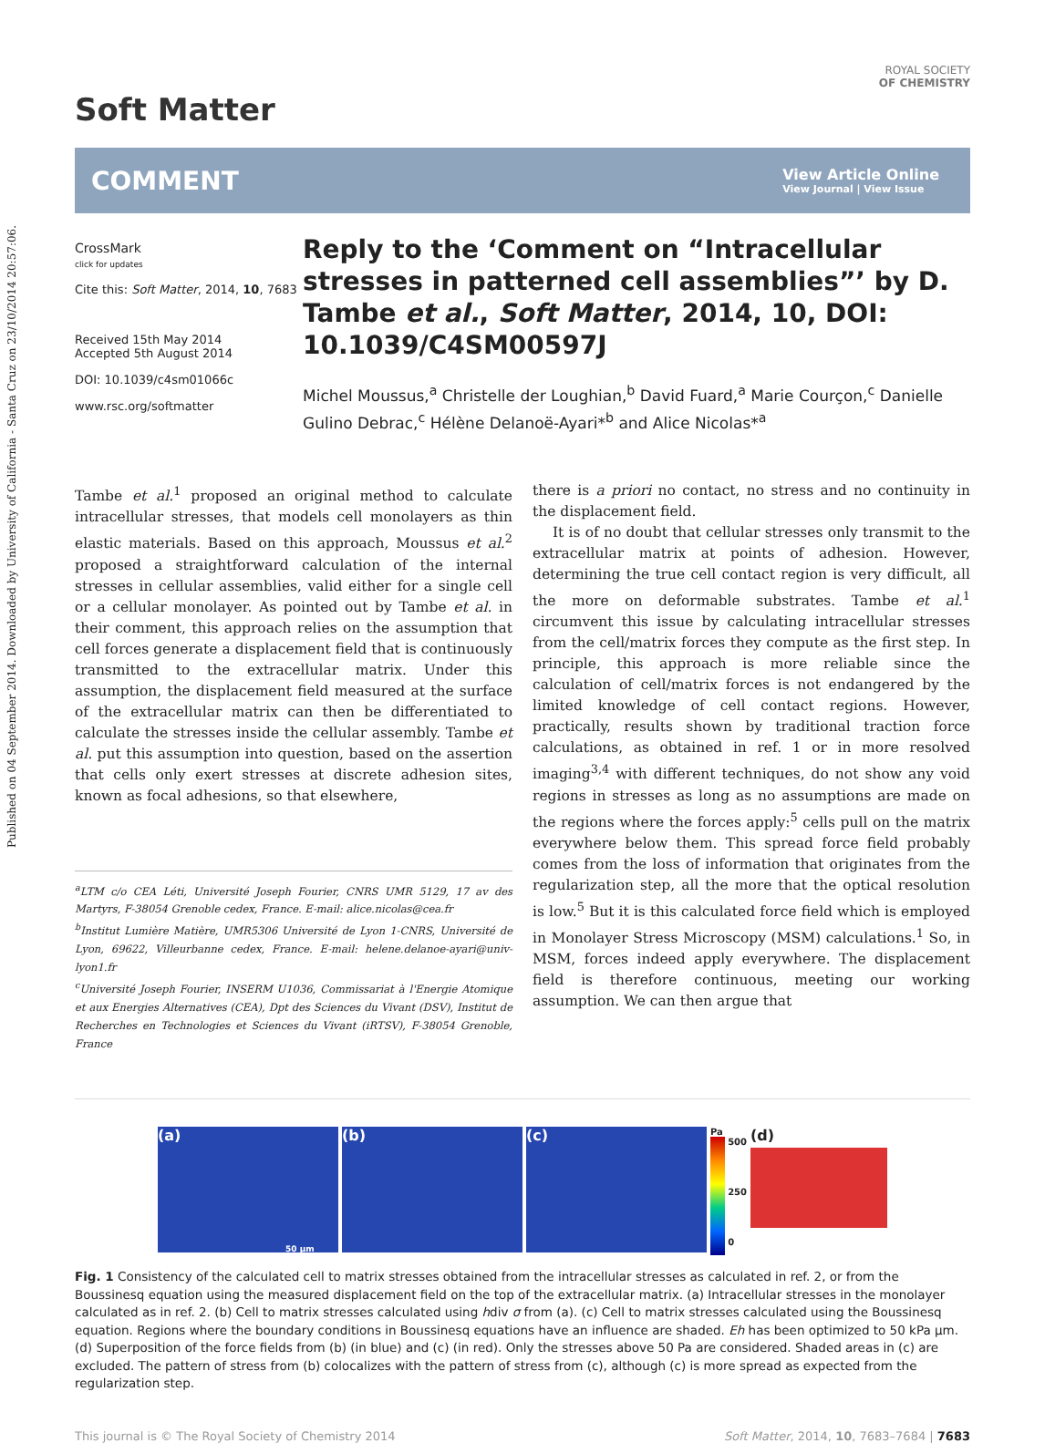Published on 04 September 2014. Downloaded by University of California - Santa Cruz on 23/10/2014 20:57:06.
ROYAL SOCIETY
OF CHEMISTRY
Soft Matter
COMMENT View Article Online
View Journal | View Issue
CrossMark
click for updates
Cite this: Soft Matter, 2014, 10, 7683
Received 15th May 2014
Accepted 5th August 2014
DOI: 10.1039/c4sm01066c
www.rsc.org/softmatter
Reply to the ‘Comment on “Intracellular stresses in patterned cell assemblies”’ by D. Tambe et al., Soft Matter, 2014, 10, DOI: 10.1039/C4SM00597J
Michel Moussus,<sup>a</sup> Christelle der Loughian,<sup>b</sup> David Fuard,<sup>a</sup> Marie Courçon,<sup>c</sup> Danielle Gulino Debrac,<sup>c</sup> Hélène Delanoë-Ayari*<sup>b</sup> and Alice Nicolas*<sup>a</sup>
Tambe et al.<sup>1</sup> proposed an original method to calculate intracellular stresses, that models cell monolayers as thin elastic materials. Based on this approach, Moussus et al.<sup>2</sup> proposed a straightforward calculation of the internal stresses in cellular assemblies, valid either for a single cell or a cellular monolayer. As pointed out by Tambe et al. in their comment, this approach relies on the assumption that cell forces generate a displacement field that is continuously transmitted to the extracellular matrix. Under this assumption, the displacement field measured at the surface of the extracellular matrix can then be differentiated to calculate the stresses inside the cellular assembly. Tambe et al. put this assumption into question, based on the assertion that cells only exert stresses at discrete adhesion sites, known as focal adhesions, so that elsewhere,
<sup>a</sup> LTM c/o CEA Léti, Université Joseph Fourier, CNRS UMR 5129, 17 av des Martyrs, F-38054 Grenoble cedex, France. E-mail: alice.nicolas@cea.fr
<sup>b</sup> Institut Lumière Matière, UMR5306 Université de Lyon 1-CNRS, Université de Lyon, 69622, Villeurbanne cedex, France. E-mail: helene.delanoe-ayari@univ-lyon1.fr
<sup>c</sup> Université Joseph Fourier, INSERM U1036, Commissariat à l'Energie Atomique et aux Energies Alternatives (CEA), Dpt des Sciences du Vivant (DSV), Institut de Recherches en Technologies et Sciences du Vivant (iRTSV), F-38054 Grenoble, France
there is a priori no contact, no stress and no continuity in the displacement field.
It is of no doubt that cellular stresses only transmit to the extracellular matrix at points of adhesion. However, determining the true cell contact region is very difficult, all the more on deformable substrates. Tambe et al.<sup>1</sup> circumvent this issue by calculating intracellular stresses from the cell/matrix forces they compute as the first step. In principle, this approach is more reliable since the calculation of cell/matrix forces is not endangered by the limited knowledge of cell contact regions. However, practically, results shown by traditional traction force calculations, as obtained in ref. 1 or in more resolved imaging<sup>3,4</sup> with different techniques, do not show any void regions in stresses as long as no assumptions are made on the regions where the forces apply:<sup>5</sup> cells pull on the matrix everywhere below them. This spread force field probably comes from the loss of information that originates from the regularization step, all the more that the optical resolution is low.<sup>5</sup> But it is this calculated force field which is employed in Monolayer Stress Microscopy (MSM) calculations.<sup>1</sup> So, in MSM, forces indeed apply everywhere. The displacement field is therefore continuous, meeting our working assumption. We can then argue that
(a)
50 μm
(b) (c)
Pa
500
250
0
(d)
Fig. 1 Consistency of the calculated cell to matrix stresses obtained from the intracellular stresses as calculated in ref. 2, or from the Boussinesq equation using the measured displacement field on the top of the extracellular matrix. (a) Intracellular stresses in the monolayer calculated as in ref. 2. (b) Cell to matrix stresses calculated using hdiv σ from (a). (c) Cell to matrix stresses calculated using the Boussinesq equation. Regions where the boundary conditions in Boussinesq equations have an influence are shaded. Eh has been optimized to 50 kPa μm. (d) Superposition of the force fields from (b) (in blue) and (c) (in red). Only the stresses above 50 Pa are considered. Shaded areas in (c) are excluded. The pattern of stress from (b) colocalizes with the pattern of stress from (c), although (c) is more spread as expected from the regularization step.
This journal is © The Royal Society of Chemistry 2014 Soft Matter, 2014, 10, 7683–7684 | 7683